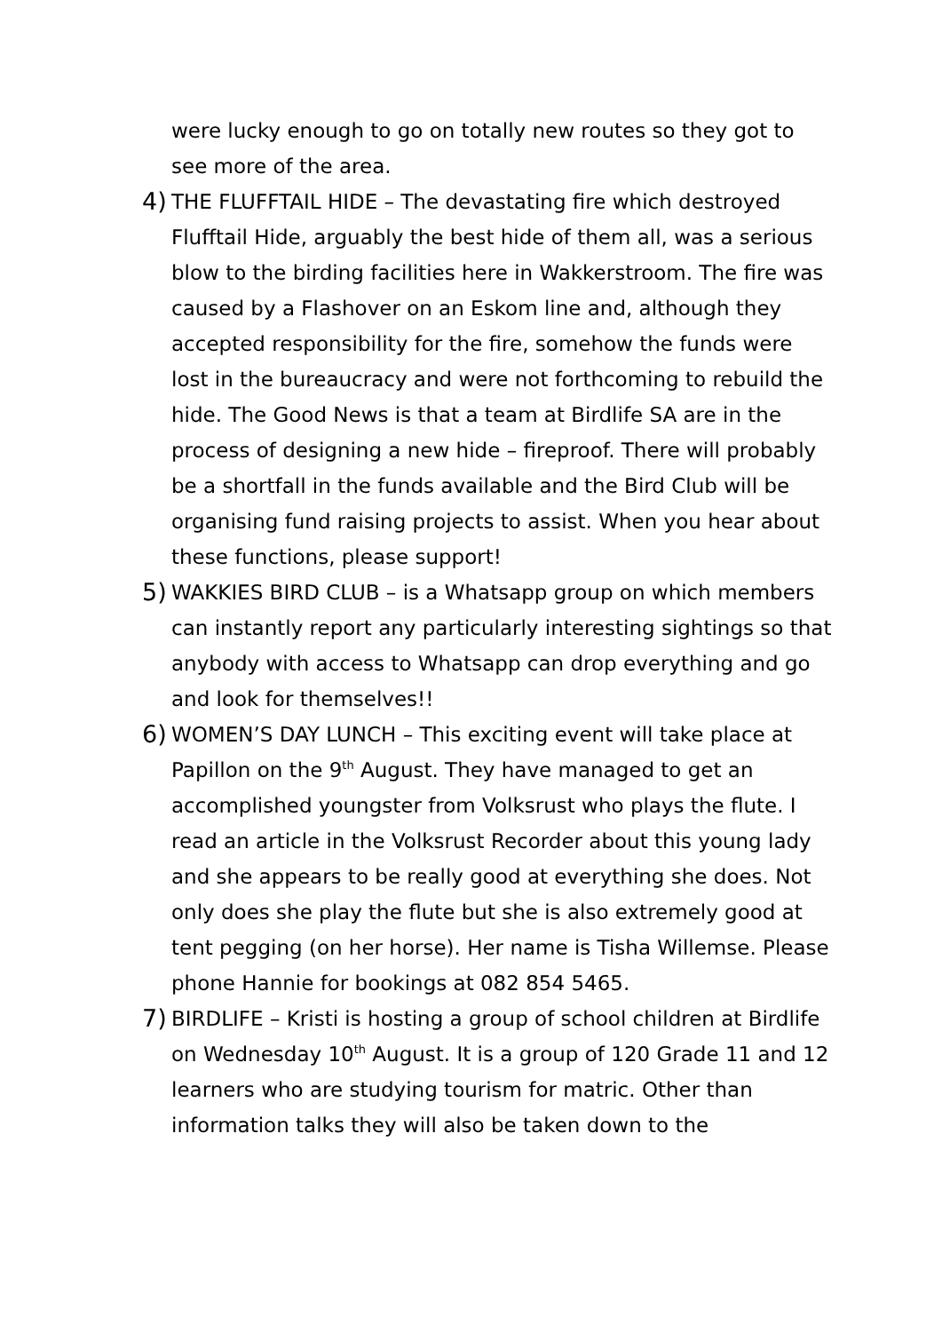were lucky enough to go on totally new routes so they got to see more of the area.
4)
THE FLUFFTAIL HIDE – The devastating fire which destroyed Flufftail Hide, arguably the best hide of them all, was a serious blow to the birding facilities here in Wakkerstroom. The fire was caused by a Flashover on an Eskom line and, although they accepted responsibility for the fire, somehow the funds were lost in the bureaucracy and were not forthcoming to rebuild the hide. The Good News is that a team at Birdlife SA are in the process of designing a new hide – fireproof. There will probably be a shortfall in the funds available and the Bird Club will be organising fund raising projects to assist. When you hear about these functions, please support!
5)
WAKKIES BIRD CLUB – is a Whatsapp group on which members can instantly report any particularly interesting sightings so that anybody with access to Whatsapp can drop everything and go and look for themselves!!
6)
WOMEN’S DAY LUNCH – This exciting event will take place at Papillon on the 9<sup>th</sup> August. They have managed to get an accomplished youngster from Volksrust who plays the flute. I read an article in the Volksrust Recorder about this young lady and she appears to be really good at everything she does. Not only does she play the flute but she is also extremely good at tent pegging (on her horse). Her name is Tisha Willemse. Please phone Hannie for bookings at 082 854 5465.
7)
BIRDLIFE – Kristi is hosting a group of school children at Birdlife on Wednesday 10<sup>th</sup> August. It is a group of 120 Grade 11 and 12 learners who are studying tourism for matric. Other than information talks they will also be taken down to the